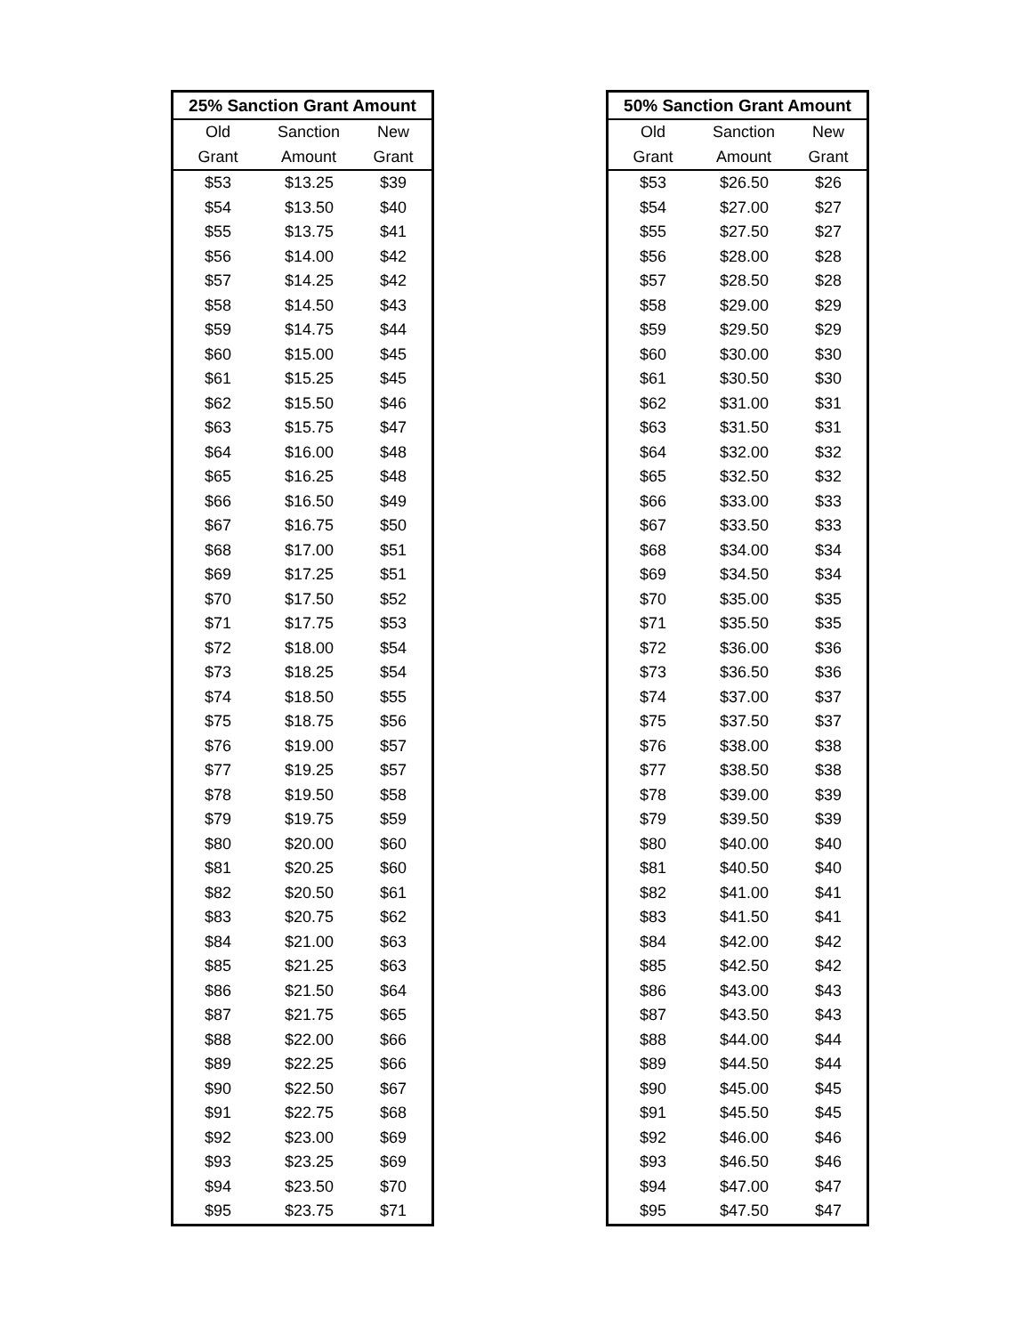| 25% Sanction Grant Amount | | |
| --- | --- | --- |
| Old | Sanction | New |
| Grant | Amount | Grant |
| $53 | $13.25 | $39 |
| $54 | $13.50 | $40 |
| $55 | $13.75 | $41 |
| $56 | $14.00 | $42 |
| $57 | $14.25 | $42 |
| $58 | $14.50 | $43 |
| $59 | $14.75 | $44 |
| $60 | $15.00 | $45 |
| $61 | $15.25 | $45 |
| $62 | $15.50 | $46 |
| $63 | $15.75 | $47 |
| $64 | $16.00 | $48 |
| $65 | $16.25 | $48 |
| $66 | $16.50 | $49 |
| $67 | $16.75 | $50 |
| $68 | $17.00 | $51 |
| $69 | $17.25 | $51 |
| $70 | $17.50 | $52 |
| $71 | $17.75 | $53 |
| $72 | $18.00 | $54 |
| $73 | $18.25 | $54 |
| $74 | $18.50 | $55 |
| $75 | $18.75 | $56 |
| $76 | $19.00 | $57 |
| $77 | $19.25 | $57 |
| $78 | $19.50 | $58 |
| $79 | $19.75 | $59 |
| $80 | $20.00 | $60 |
| $81 | $20.25 | $60 |
| $82 | $20.50 | $61 |
| $83 | $20.75 | $62 |
| $84 | $21.00 | $63 |
| $85 | $21.25 | $63 |
| $86 | $21.50 | $64 |
| $87 | $21.75 | $65 |
| $88 | $22.00 | $66 |
| $89 | $22.25 | $66 |
| $90 | $22.50 | $67 |
| $91 | $22.75 | $68 |
| $92 | $23.00 | $69 |
| $93 | $23.25 | $69 |
| $94 | $23.50 | $70 |
| $95 | $23.75 | $71 |
| 50% Sanction Grant Amount | | |
| --- | --- | --- |
| Old | Sanction | New |
| Grant | Amount | Grant |
| $53 | $26.50 | $26 |
| $54 | $27.00 | $27 |
| $55 | $27.50 | $27 |
| $56 | $28.00 | $28 |
| $57 | $28.50 | $28 |
| $58 | $29.00 | $29 |
| $59 | $29.50 | $29 |
| $60 | $30.00 | $30 |
| $61 | $30.50 | $30 |
| $62 | $31.00 | $31 |
| $63 | $31.50 | $31 |
| $64 | $32.00 | $32 |
| $65 | $32.50 | $32 |
| $66 | $33.00 | $33 |
| $67 | $33.50 | $33 |
| $68 | $34.00 | $34 |
| $69 | $34.50 | $34 |
| $70 | $35.00 | $35 |
| $71 | $35.50 | $35 |
| $72 | $36.00 | $36 |
| $73 | $36.50 | $36 |
| $74 | $37.00 | $37 |
| $75 | $37.50 | $37 |
| $76 | $38.00 | $38 |
| $77 | $38.50 | $38 |
| $78 | $39.00 | $39 |
| $79 | $39.50 | $39 |
| $80 | $40.00 | $40 |
| $81 | $40.50 | $40 |
| $82 | $41.00 | $41 |
| $83 | $41.50 | $41 |
| $84 | $42.00 | $42 |
| $85 | $42.50 | $42 |
| $86 | $43.00 | $43 |
| $87 | $43.50 | $43 |
| $88 | $44.00 | $44 |
| $89 | $44.50 | $44 |
| $90 | $45.00 | $45 |
| $91 | $45.50 | $45 |
| $92 | $46.00 | $46 |
| $93 | $46.50 | $46 |
| $94 | $47.00 | $47 |
| $95 | $47.50 | $47 |